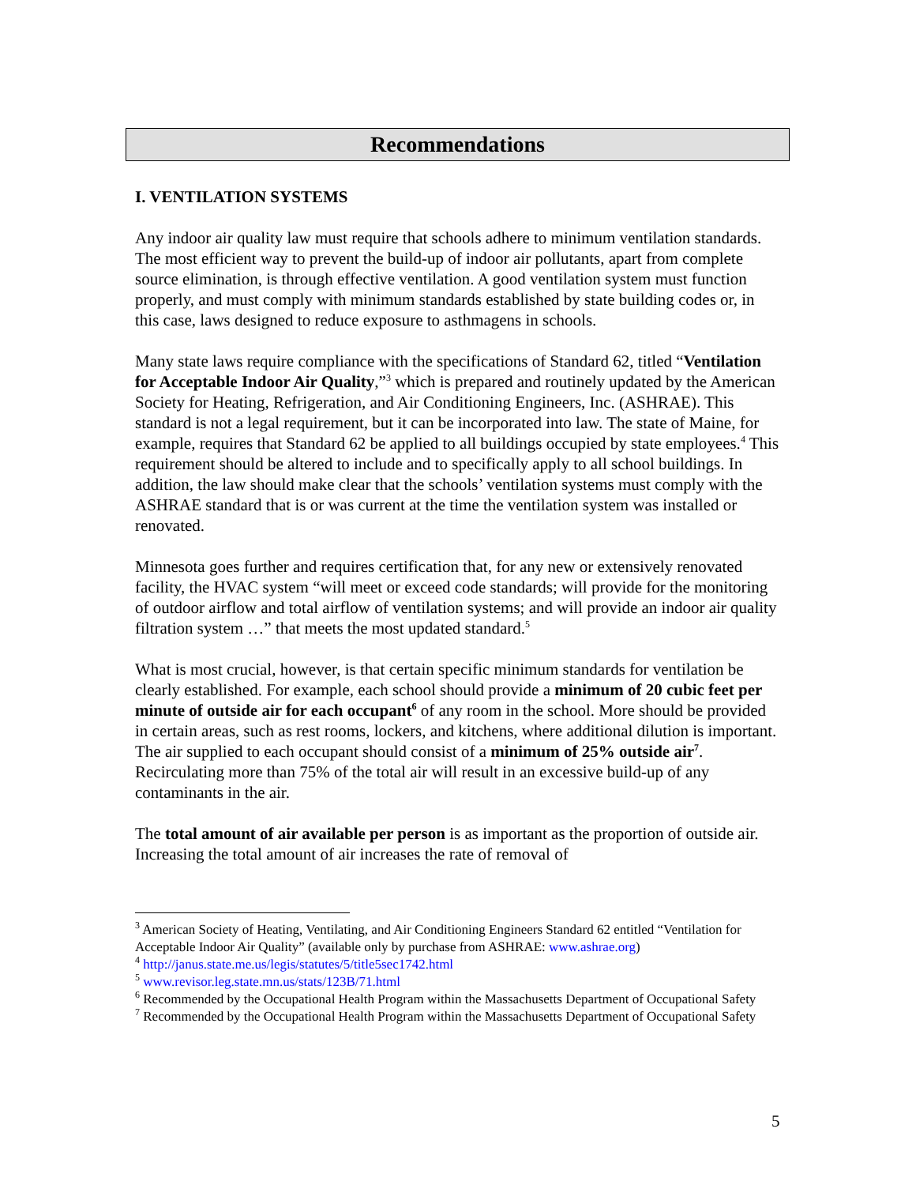Recommendations
I. VENTILATION SYSTEMS
Any indoor air quality law must require that schools adhere to minimum ventilation standards. The most efficient way to prevent the build-up of indoor air pollutants, apart from complete source elimination, is through effective ventilation. A good ventilation system must function properly, and must comply with minimum standards established by state building codes or, in this case, laws designed to reduce exposure to asthmagens in schools.
Many state laws require compliance with the specifications of Standard 62, titled “Ventilation for Acceptable Indoor Air Quality,”<sup>3</sup> which is prepared and routinely updated by the American Society for Heating, Refrigeration, and Air Conditioning Engineers, Inc. (ASHRAE). This standard is not a legal requirement, but it can be incorporated into law. The state of Maine, for example, requires that Standard 62 be applied to all buildings occupied by state employees.<sup>4</sup> This requirement should be altered to include and to specifically apply to all school buildings. In addition, the law should make clear that the schools’ ventilation systems must comply with the ASHRAE standard that is or was current at the time the ventilation system was installed or renovated.
Minnesota goes further and requires certification that, for any new or extensively renovated facility, the HVAC system “will meet or exceed code standards; will provide for the monitoring of outdoor airflow and total airflow of ventilation systems; and will provide an indoor air quality filtration system …” that meets the most updated standard.<sup>5</sup>
What is most crucial, however, is that certain specific minimum standards for ventilation be clearly established. For example, each school should provide a minimum of 20 cubic feet per minute of outside air for each occupant<sup>6</sup> of any room in the school. More should be provided in certain areas, such as rest rooms, lockers, and kitchens, where additional dilution is important. The air supplied to each occupant should consist of a minimum of 25% outside air<sup>7</sup>. Recirculating more than 75% of the total air will result in an excessive build-up of any contaminants in the air.
The total amount of air available per person is as important as the proportion of outside air. Increasing the total amount of air increases the rate of removal of
<sup>3</sup> American Society of Heating, Ventilating, and Air Conditioning Engineers Standard 62 entitled “Ventilation for Acceptable Indoor Air Quality” (available only by purchase from ASHRAE: www.ashrae.org)
<sup>4</sup> http://janus.state.me.us/legis/statutes/5/title5sec1742.html
<sup>5</sup> www.revisor.leg.state.mn.us/stats/123B/71.html
<sup>6</sup> Recommended by the Occupational Health Program within the Massachusetts Department of Occupational Safety
<sup>7</sup> Recommended by the Occupational Health Program within the Massachusetts Department of Occupational Safety
5